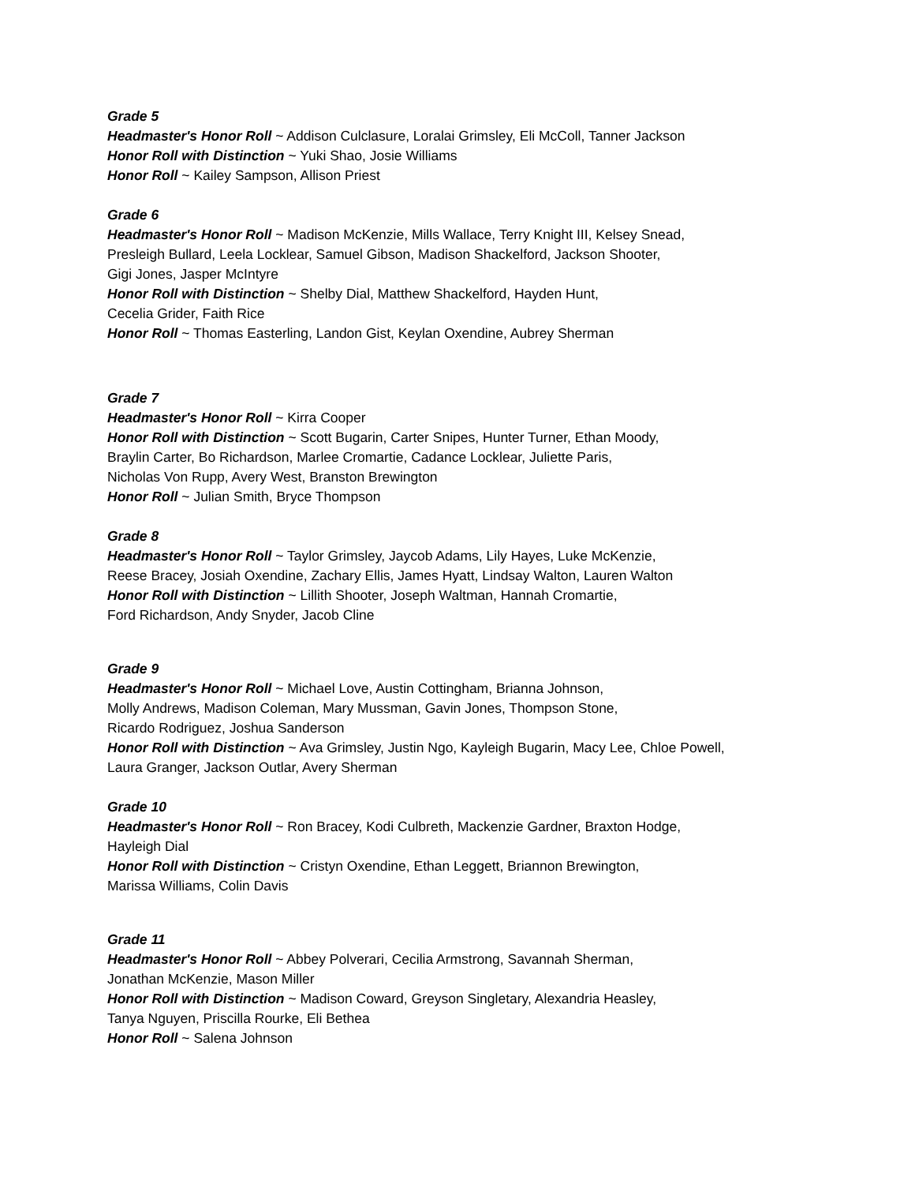Grade 5
Headmaster's Honor Roll ~ Addison Culclasure, Loralai Grimsley, Eli McColl, Tanner Jackson
Honor Roll with Distinction ~ Yuki Shao, Josie Williams
Honor Roll ~ Kailey Sampson, Allison Priest
Grade 6
Headmaster's Honor Roll ~ Madison McKenzie, Mills Wallace, Terry Knight III, Kelsey Snead,
Presleigh Bullard, Leela Locklear, Samuel Gibson, Madison Shackelford, Jackson Shooter,
Gigi Jones, Jasper McIntyre
Honor Roll with Distinction ~ Shelby Dial, Matthew Shackelford, Hayden Hunt,
Cecelia Grider, Faith Rice
Honor Roll ~ Thomas Easterling, Landon Gist, Keylan Oxendine, Aubrey Sherman
Grade 7
Headmaster's Honor Roll ~ Kirra Cooper
Honor Roll with Distinction ~ Scott Bugarin, Carter Snipes, Hunter Turner, Ethan Moody,
Braylin Carter, Bo Richardson, Marlee Cromartie, Cadance Locklear, Juliette Paris,
Nicholas Von Rupp, Avery West, Branston Brewington
Honor Roll ~ Julian Smith, Bryce Thompson
Grade 8
Headmaster's Honor Roll ~ Taylor Grimsley, Jaycob Adams, Lily Hayes, Luke McKenzie,
Reese Bracey, Josiah Oxendine, Zachary Ellis, James Hyatt, Lindsay Walton, Lauren Walton
Honor Roll with Distinction ~ Lillith Shooter, Joseph Waltman, Hannah Cromartie,
Ford Richardson, Andy Snyder, Jacob Cline
Grade 9
Headmaster's Honor Roll ~ Michael Love, Austin Cottingham, Brianna Johnson,
Molly Andrews, Madison Coleman, Mary Mussman, Gavin Jones, Thompson Stone,
Ricardo Rodriguez, Joshua Sanderson
Honor Roll with Distinction ~ Ava Grimsley, Justin Ngo, Kayleigh Bugarin, Macy Lee, Chloe Powell,
Laura Granger, Jackson Outlar, Avery Sherman
Grade 10
Headmaster's Honor Roll ~ Ron Bracey, Kodi Culbreth, Mackenzie Gardner, Braxton Hodge,
Hayleigh Dial
Honor Roll with Distinction ~ Cristyn Oxendine, Ethan Leggett, Briannon Brewington,
Marissa Williams, Colin Davis
Grade 11
Headmaster's Honor Roll ~ Abbey Polverari, Cecilia Armstrong, Savannah Sherman,
Jonathan McKenzie, Mason Miller
Honor Roll with Distinction ~ Madison Coward, Greyson Singletary, Alexandria Heasley,
Tanya Nguyen, Priscilla Rourke, Eli Bethea
Honor Roll ~ Salena Johnson